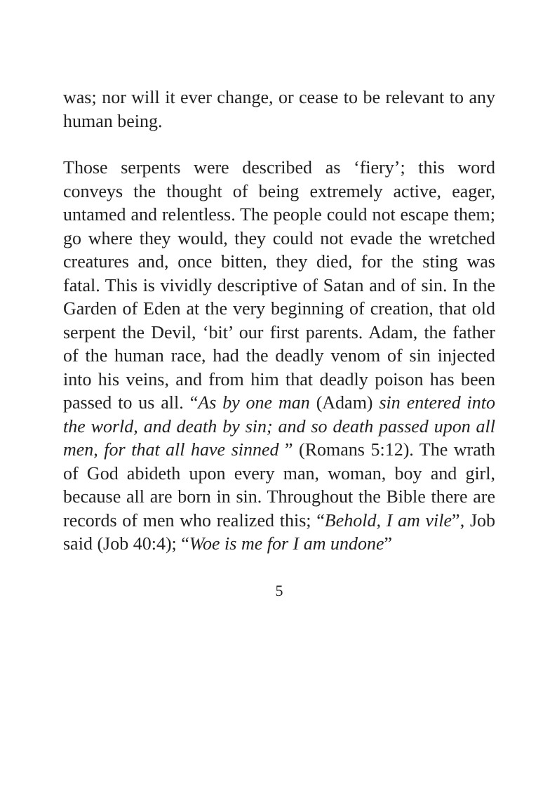was; nor will it ever change, or cease to be relevant to any human being.
Those serpents were described as ‘fiery’; this word conveys the thought of being extremely active, eager, untamed and relentless. The people could not escape them; go where they would, they could not evade the wretched creatures and, once bitten, they died, for the sting was fatal. This is vividly descriptive of Satan and of sin. In the Garden of Eden at the very beginning of creation, that old serpent the Devil, ‘bit’ our first parents. Adam, the father of the human race, had the deadly venom of sin injected into his veins, and from him that deadly poison has been passed to us all. “As by one man (Adam) sin entered into the world, and death by sin; and so death passed upon all men, for that all have sinned ” (Romans 5:12). The wrath of God abideth upon every man, woman, boy and girl, because all are born in sin. Throughout the Bible there are records of men who realized this; “Behold, I am vile”, Job said (Job 40:4); “Woe is me for I am undone”
5